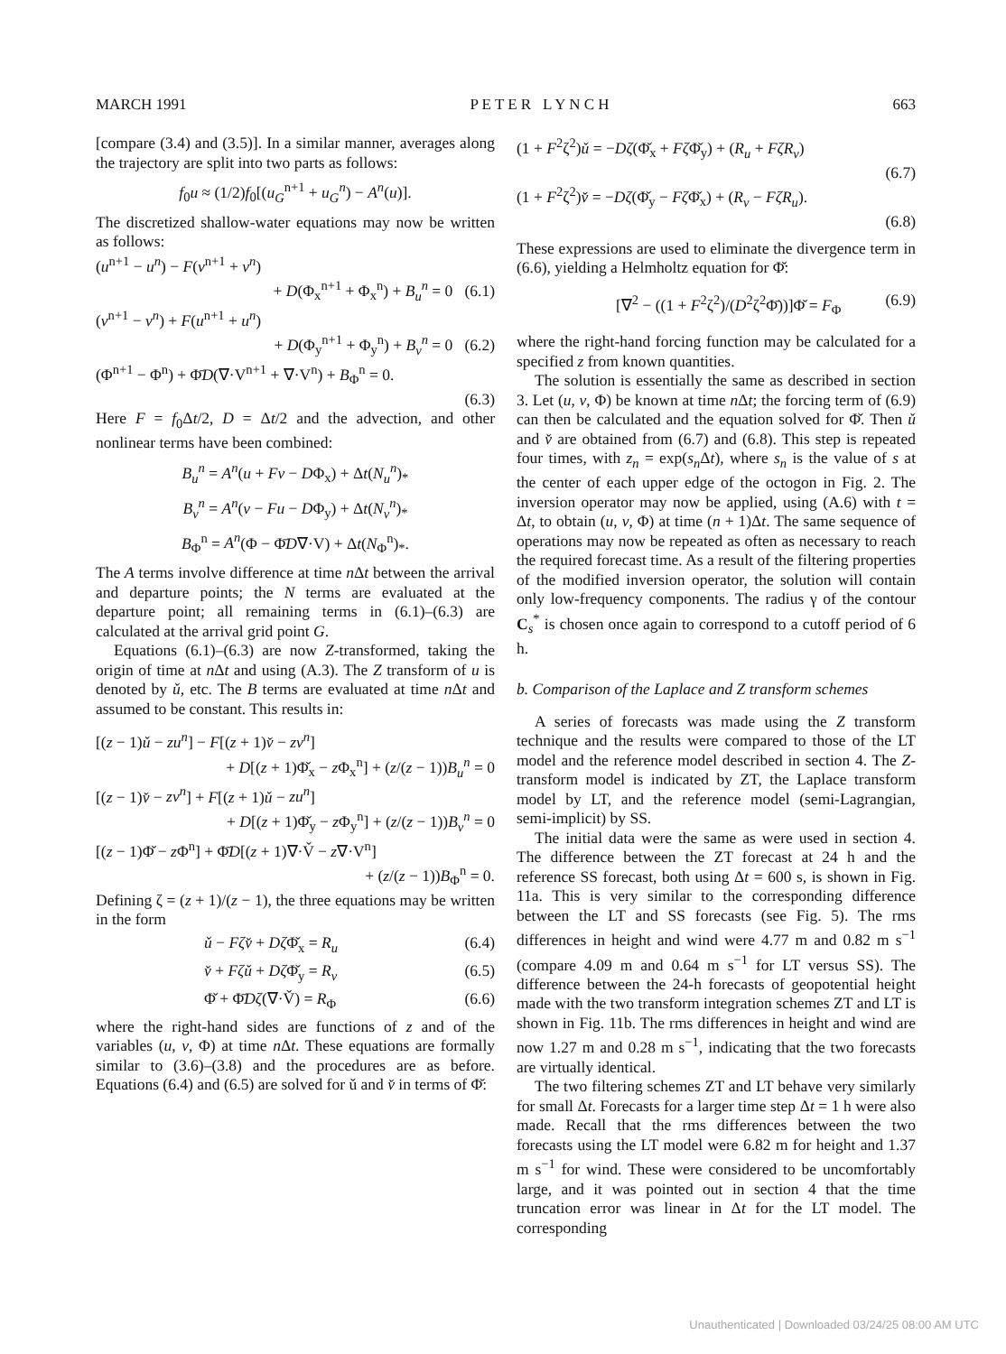MARCH 1991 P E T E R L Y N C H 663
[compare (3.4) and (3.5)]. In a similar manner, averages along the trajectory are split into two parts as follows:
f<sub>0</sub>u ≈ (1/2)f<sub>0</sub>[(u<sub>G</sub><sup>n+1</sup> + u<sub>G</sub><sup>n</sup>) − A<sup>n</sup>(u)].
The discretized shallow-water equations may now be written as follows:
(u<sup>n+1</sup> − u<sup>n</sup>) − F(v<sup>n+1</sup> + v<sup>n</sup>)
+ D(Φ<sub>x</sub><sup>n+1</sup> + Φ<sub>x</sub><sup>n</sup>) + B<sub>u</sub><sup>n</sup> = 0 (6.1)
(v<sup>n+1</sup> − v<sup>n</sup>) + F(u<sup>n+1</sup> + u<sup>n</sup>)
+ D(Φ<sub>y</sub><sup>n+1</sup> + Φ<sub>y</sub><sup>n</sup>) + B<sub>v</sub><sup>n</sup> = 0 (6.2)
(Φ<sup>n+1</sup> − Φ<sup>n</sup>) + Φ̄D(∇·V<sup>n+1</sup> + ∇·V<sup>n</sup>) + B<sub>Φ</sub><sup>n</sup> = 0.
(6.3)
Here F = f<sub>0</sub>Δt/2, D = Δt/2 and the advection, and other nonlinear terms have been combined:
B<sub>u</sub><sup>n</sup> = A<sup>n</sup>(u + Fv − DΦ<sub>x</sub>) + Δt(N<sub>u</sub><sup>n</sup>)<sub>*</sub>
B<sub>v</sub><sup>n</sup> = A<sup>n</sup>(v − Fu − DΦ<sub>y</sub>) + Δt(N<sub>v</sub><sup>n</sup>)<sub>*</sub>
B<sub>Φ</sub><sup>n</sup> = A<sup>n</sup>(Φ − Φ̄D∇·V) + Δt(N<sub>Φ</sub><sup>n</sup>)<sub>*</sub>.
The A terms involve difference at time n Δt between the arrival and departure points; the N terms are evaluated at the departure point; all remaining terms in (6.1)–(6.3) are calculated at the arrival grid point G.
Equations (6.1)–(6.3) are now Z-transformed, taking the origin of time at n Δt and using (A.3). The Z transform of u is denoted by ǔ, etc. The B terms are evaluated at time n Δt and assumed to be constant. This results in:
[(z − 1)ǔ − zu<sup>n</sup>] − F[(z + 1)v̌ − zv<sup>n</sup>]
+ D[(z + 1)Φ̌<sub>x</sub> − z Φ<sub>x</sub><sup>n</sup>] + (z/(z − 1))B<sub>u</sub><sup>n</sup> = 0
[(z − 1)v̌ − zv<sup>n</sup>] + F[(z + 1)ǔ − zu<sup>n</sup>]
+ D[(z + 1)Φ̌<sub>y</sub> − z Φ<sub>y</sub><sup>n</sup>] + (z/(z − 1))B<sub>v</sub><sup>n</sup> = 0
[(z − 1)Φ̌ − z Φ<sup>n</sup>] + Φ̄D[(z + 1)∇·V̌ − z∇·V<sup>n</sup>]
+ (z/(z − 1))B<sub>Φ</sub><sup>n</sup> = 0.
Defining ζ = (z + 1)/(z − 1), the three equations may be written in the form
ǔ − Fζv̌ + Dζ Φ̌<sub>x</sub> = R<sub>u</sub> (6.4)
v̌ + Fζǔ + Dζ Φ̌<sub>y</sub> = R<sub>v</sub> (6.5)
Φ̌ + Φ̄Dζ(∇·V̌) = R<sub>Φ</sub> (6.6)
where the right-hand sides are functions of z and of the variables (u, v, Φ) at time n Δt. These equations are formally similar to (3.6)–(3.8) and the procedures are as before. Equations (6.4) and (6.5) are solved for ǔ and v̌ in terms of Φ̌:
(1 + F<sup>2</sup>ζ<sup>2</sup>)ǔ = −Dζ(Φ̌<sub>x</sub> + Fζ Φ̌<sub>y</sub>) + (R<sub>u</sub> + FζR<sub>v</sub>)
(6.7)
(1 + F<sup>2</sup>ζ<sup>2</sup>)v̌ = −Dζ(Φ̌<sub>y</sub> − Fζ Φ̌<sub>x</sub>) + (R<sub>v</sub> − FζR<sub>u</sub>).
(6.8)
These expressions are used to eliminate the divergence term in (6.6), yielding a Helmholtz equation for Φ̌:
[∇<sup>2</sup> − ((1 + F<sup>2</sup>ζ<sup>2</sup>)/(D<sup>2</sup>ζ<sup>2</sup>Φ̄))]Φ̌ = F<sub>Φ</sub> (6.9)
where the right-hand forcing function may be calculated for a specified z from known quantities.
The solution is essentially the same as described in section 3. Let (u, v, Φ) be known at time n Δt; the forcing term of (6.9) can then be calculated and the equation solved for Φ̌. Then ǔ and v̌ are obtained from (6.7) and (6.8). This step is repeated four times, with z<sub>n</sub> = exp(s<sub>n</sub> Δt), where s<sub>n</sub> is the value of s at the center of each upper edge of the octogon in Fig. 2. The inversion operator may now be applied, using (A.6) with t = Δt, to obtain (u, v, Φ) at time (n + 1)Δt. The same sequence of operations may now be repeated as often as necessary to reach the required forecast time. As a result of the filtering properties of the modified inversion operator, the solution will contain only low-frequency components. The radius γ of the contour C<sub>s</sub><sup>*</sup> is chosen once again to correspond to a cutoff period of 6 h.
b. Comparison of the Laplace and Z transform schemes
A series of forecasts was made using the Z transform technique and the results were compared to those of the LT model and the reference model described in section 4. The Z-transform model is indicated by ZT, the Laplace transform model by LT, and the reference model (semi-Lagrangian, semi-implicit) by SS.
The initial data were the same as were used in section 4. The difference between the ZT forecast at 24 h and the reference SS forecast, both using Δt = 600 s, is shown in Fig. 11a. This is very similar to the corresponding difference between the LT and SS forecasts (see Fig. 5). The rms differences in height and wind were 4.77 m and 0.82 m s<sup>−1</sup> (compare 4.09 m and 0.64 m s<sup>−1</sup> for LT versus SS). The difference between the 24-h forecasts of geopotential height made with the two transform integration schemes ZT and LT is shown in Fig. 11b. The rms differences in height and wind are now 1.27 m and 0.28 m s<sup>−1</sup>, indicating that the two forecasts are virtually identical.
The two filtering schemes ZT and LT behave very similarly for small Δt. Forecasts for a larger time step Δt = 1 h were also made. Recall that the rms differences between the two forecasts using the LT model were 6.82 m for height and 1.37 m s<sup>−1</sup> for wind. These were considered to be uncomfortably large, and it was pointed out in section 4 that the time truncation error was linear in Δt for the LT model. The corresponding
Unauthenticated | Downloaded 03/24/25 08:00 AM UTC